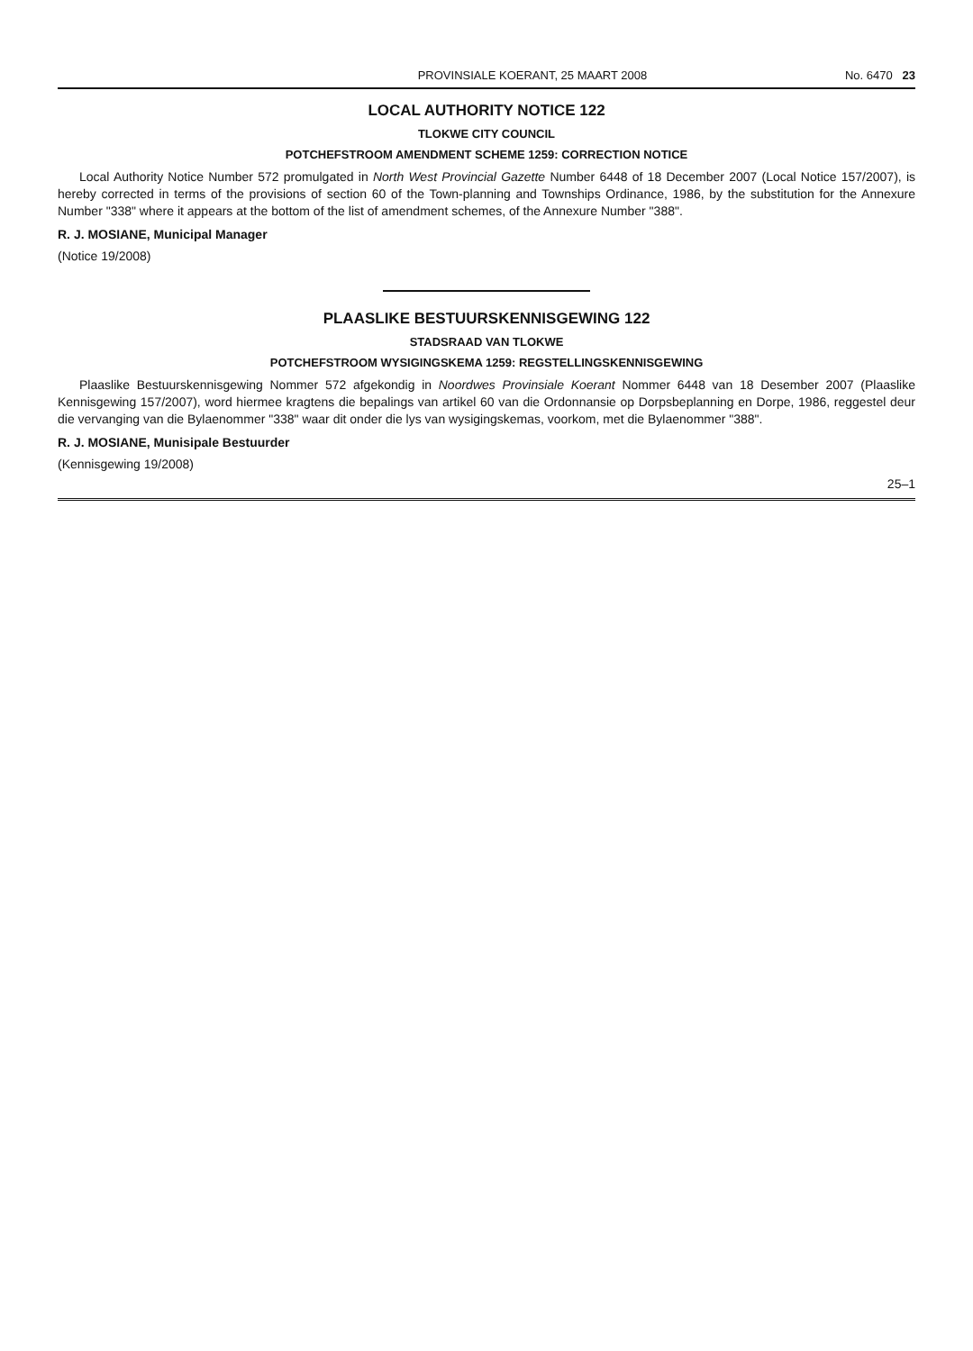PROVINSIALE KOERANT, 25 MAART 2008 No. 6470 23
LOCAL AUTHORITY NOTICE 122
TLOKWE CITY COUNCIL
POTCHEFSTROOM AMENDMENT SCHEME 1259: CORRECTION NOTICE
Local Authority Notice Number 572 promulgated in North West Provincial Gazette Number 6448 of 18 December 2007 (Local Notice 157/2007), is hereby corrected in terms of the provisions of section 60 of the Town-planning and Townships Ordinance, 1986, by the substitution for the Annexure Number "338" where it appears at the bottom of the list of amendment schemes, of the Annexure Number "388".
R. J. MOSIANE, Municipal Manager
(Notice 19/2008)
PLAASLIKE BESTUURSKENNISGEWING 122
STADSRAAD VAN TLOKWE
POTCHEFSTROOM WYSIGINGSKEMA 1259: REGSTELLINGSKENNISGEWING
Plaaslike Bestuurskennisgewing Nommer 572 afgekondig in Noordwes Provinsiale Koerant Nommer 6448 van 18 Desember 2007 (Plaaslike Kennisgewing 157/2007), word hiermee kragtens die bepalings van artikel 60 van die Ordonnansie op Dorpsbeplanning en Dorpe, 1986, reggestel deur die vervanging van die Bylaenommer "338" waar dit onder die lys van wysigingskemas, voorkom, met die Bylaenommer "388".
R. J. MOSIANE, Munisipale Bestuurder
(Kennisgewing 19/2008)
25–1